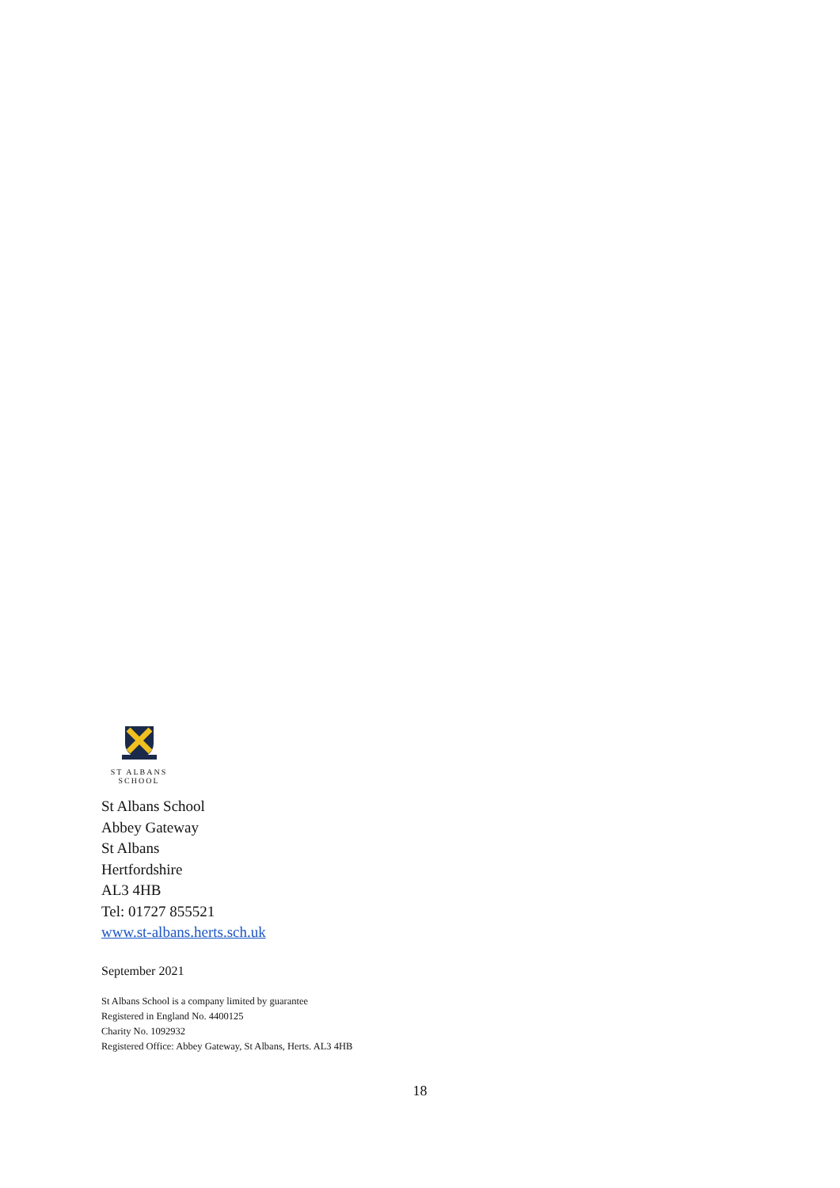ST ALBANS
SCHOOL
St Albans School
Abbey Gateway
St Albans
Hertfordshire
AL3 4HB
Tel: 01727 855521
www.st-albans.herts.sch.uk
September 2021
St Albans School is a company limited by guarantee
Registered in England No. 4400125
Charity No. 1092932
Registered Office: Abbey Gateway, St Albans, Herts. AL3 4HB
18